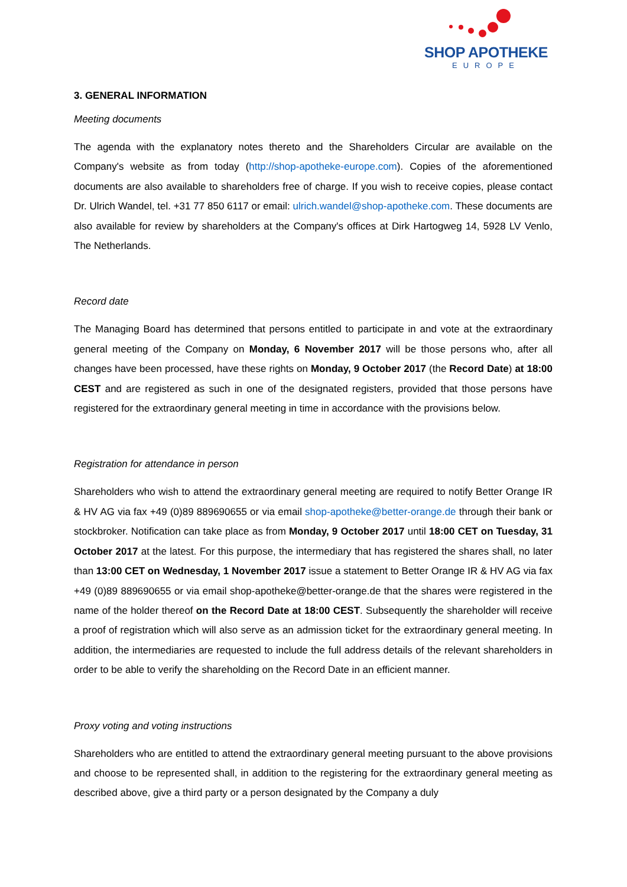SHOP APOTHEKE
EUROPE
3. GENERAL INFORMATION
Meeting documents
The agenda with the explanatory notes thereto and the Shareholders Circular are available on the Company's website as from today (http://shop-apotheke-europe.com). Copies of the aforementioned documents are also available to shareholders free of charge. If you wish to receive copies, please contact Dr. Ulrich Wandel, tel. +31 77 850 6117 or email: ulrich.wandel@shop-apotheke.com. These documents are also available for review by shareholders at the Company's offices at Dirk Hartogweg 14, 5928 LV Venlo, The Netherlands.
Record date
The Managing Board has determined that persons entitled to participate in and vote at the extraordinary general meeting of the Company on Monday, 6 November 2017 will be those persons who, after all changes have been processed, have these rights on Monday, 9 October 2017 (the Record Date) at 18:00 CEST and are registered as such in one of the designated registers, provided that those persons have registered for the extraordinary general meeting in time in accordance with the provisions below.
Registration for attendance in person
Shareholders who wish to attend the extraordinary general meeting are required to notify Better Orange IR & HV AG via fax +49 (0)89 889690655 or via email shop-apotheke@better-orange.de through their bank or stockbroker. Notification can take place as from Monday, 9 October 2017 until 18:00 CET on Tuesday, 31 October 2017 at the latest. For this purpose, the intermediary that has registered the shares shall, no later than 13:00 CET on Wednesday, 1 November 2017 issue a statement to Better Orange IR & HV AG via fax +49 (0)89 889690655 or via email shop-apotheke@better-orange.de that the shares were registered in the name of the holder thereof on the Record Date at 18:00 CEST. Subsequently the shareholder will receive a proof of registration which will also serve as an admission ticket for the extraordinary general meeting. In addition, the intermediaries are requested to include the full address details of the relevant shareholders in order to be able to verify the shareholding on the Record Date in an efficient manner.
Proxy voting and voting instructions
Shareholders who are entitled to attend the extraordinary general meeting pursuant to the above provisions and choose to be represented shall, in addition to the registering for the extraordinary general meeting as described above, give a third party or a person designated by the Company a duly